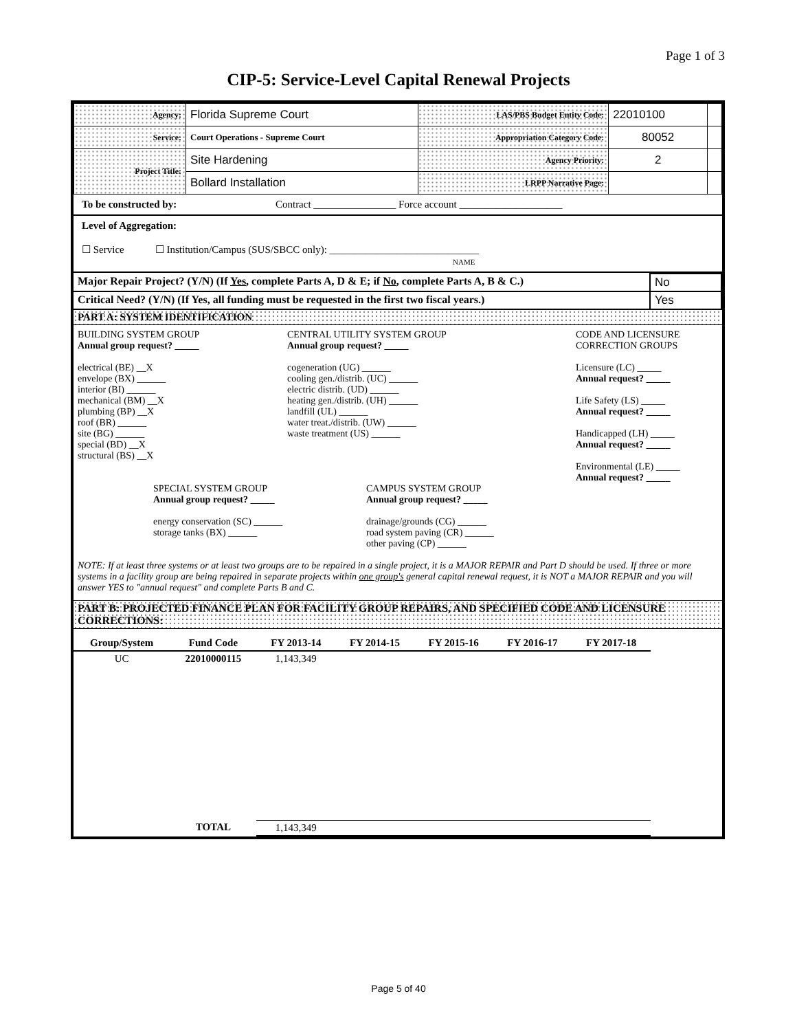Page 1 of 3
CIP-5: Service-Level Capital Renewal Projects
| Agency: | Florida Supreme Court | LAS/PBS Budget Entity Code: | 22010100 | |
| Service: | Court Operations - Supreme Court | Appropriation Category Code: | 80052 | |
| Project Title: | Site Hardening | Agency Priority: | 2 | |
| | Bollard Installation | LRPP Narrative Page: | | |
To be constructed by: Contract ________________ Force account ____________________
Level of Aggregation:
☐ Service ☐ Institution/Campus (SUS/SBCC only): _____________________________
NAME
| Major Repair Project? (Y/N) (If Yes , complete Parts A, D & E; if No , complete Parts A, B & C.) | No |
| Critical Need? (Y/N) (If Yes, all funding must be requested in the first two fiscal years.) | Yes |
PART A: SYSTEM IDENTIFICATION
BUILDING SYSTEM GROUP
Annual group request? _____
electrical (BE) __X
envelope (BX) ______
interior (BI) ______
mechanical (BM) __X
plumbing (BP) __X
roof (BR) ______
site (BG) ______
special (BD) __X
structural (BS) __X
SPECIAL SYSTEM GROUP
Annual group request? _____
energy conservation (SC) ______
storage tanks (BX) ______
CENTRAL UTILITY SYSTEM GROUP
Annual group request? _____
cogeneration (UG) ______
cooling gen./distrib. (UC) ______
electric distrib. (UD) ______
heating gen./distrib. (UH) ______
landfill (UL) ______
water treat./distrib. (UW) ______
waste treatment (US) ______
CAMPUS SYSTEM GROUP
Annual group request? _____
drainage/grounds (CG) ______
road system paving (CR) ______
other paving (CP) ______
CODE AND LICENSURE
CORRECTION GROUPS
Licensure (LC) _____
Annual request? _____
Life Safety (LS) _____
Annual request? _____
Handicapped (LH) _____
Annual request? _____
Environmental (LE) _____
Annual request? _____
NOTE: If at least three systems or at least two groups are to be repaired in a single project, it is a MAJOR REPAIR and Part D should be used. If three or more systems in a facility group are being repaired in separate projects within one group's general capital renewal request, it is NOT a MAJOR REPAIR and you will answer YES to "annual request" and complete Parts B and C.
PART B: PROJECTED FINANCE PLAN FOR FACILITY GROUP REPAIRS, AND SPECIFIED CODE AND LICENSURE CORRECTIONS:
| Group/System | Fund Code | FY 2013-14 | FY 2014-15 | FY 2015-16 | FY 2016-17 | FY 2017-18 |
| --- | --- | --- | --- | --- | --- | --- |
| UC | 22010000115 | 1,143,349 | | | | |
| | TOTAL | 1,143,349 | | | | |
Page 5 of 40